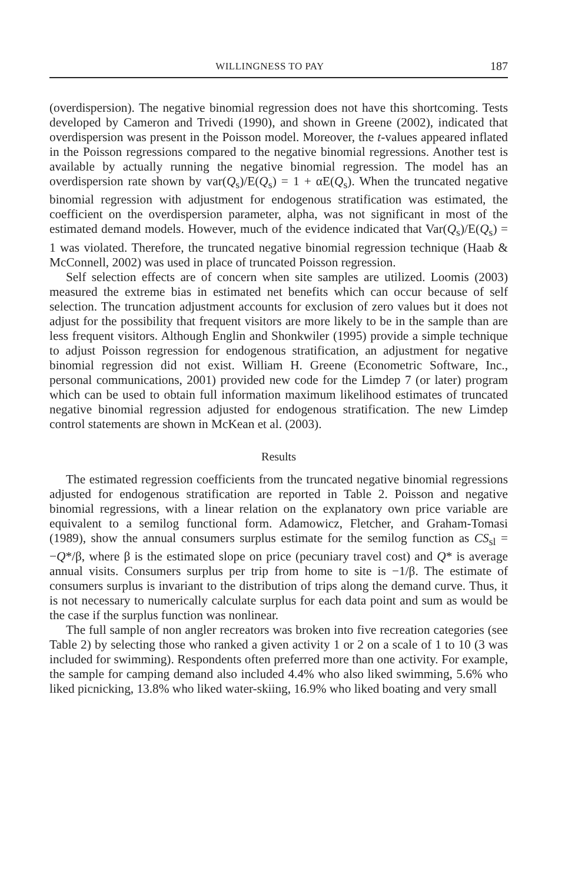WILLINGNESS TO PAY 187
(overdispersion). The negative binomial regression does not have this shortcoming. Tests developed by Cameron and Trivedi (1990), and shown in Greene (2002), indicated that overdispersion was present in the Poisson model. Moreover, the t-values appeared inflated in the Poisson regressions compared to the negative binomial regressions. Another test is available by actually running the negative binomial regression. The model has an overdispersion rate shown by var(Q<sub>s</sub>)/E(Q<sub>s</sub>) = 1 + αE(Q<sub>s</sub>). When the truncated negative binomial regression with adjustment for endogenous stratification was estimated, the coefficient on the overdispersion parameter, alpha, was not significant in most of the estimated demand models. However, much of the evidence indicated that Var(Q<sub>s</sub>)/E(Q<sub>s</sub>) = 1 was violated. Therefore, the truncated negative binomial regression technique (Haab & McConnell, 2002) was used in place of truncated Poisson regression.
Self selection effects are of concern when site samples are utilized. Loomis (2003) measured the extreme bias in estimated net benefits which can occur because of self selection. The truncation adjustment accounts for exclusion of zero values but it does not adjust for the possibility that frequent visitors are more likely to be in the sample than are less frequent visitors. Although Englin and Shonkwiler (1995) provide a simple technique to adjust Poisson regression for endogenous stratification, an adjustment for negative binomial regression did not exist. William H. Greene (Econometric Software, Inc., personal communications, 2001) provided new code for the Limdep 7 (or later) program which can be used to obtain full information maximum likelihood estimates of truncated negative binomial regression adjusted for endogenous stratification. The new Limdep control statements are shown in McKean et al. (2003).
Results
The estimated regression coefficients from the truncated negative binomial regressions adjusted for endogenous stratification are reported in Table 2. Poisson and negative binomial regressions, with a linear relation on the explanatory own price variable are equivalent to a semilog functional form. Adamowicz, Fletcher, and Graham-Tomasi (1989), show the annual consumers surplus estimate for the semilog function as CS<sub>sl</sub> = −Q*/β, where β is the estimated slope on price (pecuniary travel cost) and Q* is average annual visits. Consumers surplus per trip from home to site is −1/β. The estimate of consumers surplus is invariant to the distribution of trips along the demand curve. Thus, it is not necessary to numerically calculate surplus for each data point and sum as would be the case if the surplus function was nonlinear.
The full sample of non angler recreators was broken into five recreation categories (see Table 2) by selecting those who ranked a given activity 1 or 2 on a scale of 1 to 10 (3 was included for swimming). Respondents often preferred more than one activity. For example, the sample for camping demand also included 4.4% who also liked swimming, 5.6% who liked picnicking, 13.8% who liked water-skiing, 16.9% who liked boating and very small